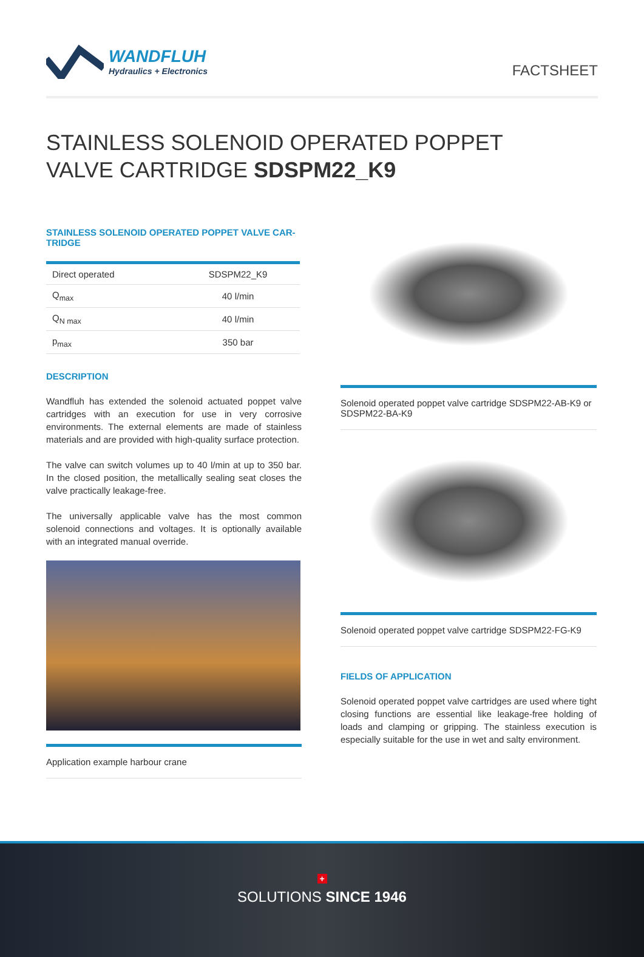WANDFLUH
Hydraulics + Electronics
FACTSHEET
STAINLESS SOLENOID OPERATED POPPET
VALVE CARTRIDGE SDSPM22_K9
STAINLESS SOLENOID OPERATED POPPET VALVE CAR-
TRIDGE
| Direct operated | SDSPM22_K9 |
| Q<sub>max</sub> | 40 l/min |
| Q<sub>N max</sub> | 40 l/min |
| p<sub>max</sub> | 350 bar |
DESCRIPTION
Wandfluh has extended the solenoid actuated poppet valve cartridges with an execution for use in very corrosive environments. The external elements are made of stainless materials and are provided with high-quality surface protection.
The valve can switch volumes up to 40 l/min at up to 350 bar. In the closed position, the metallically sealing seat closes the valve practically leakage-free.
The universally applicable valve has the most common solenoid connections and voltages. It is optionally available with an integrated manual override.
Application example harbour crane
Solenoid operated poppet valve cartridge SDSPM22-AB-K9 or SDSPM22-BA-K9
Solenoid operated poppet valve cartridge SDSPM22-FG-K9
FIELDS OF APPLICATION
Solenoid operated poppet valve cartridges are used where tight closing functions are essential like leakage-free holding of loads and clamping or gripping. The stainless execution is especially suitable for the use in wet and salty environment.
+
SOLUTIONS SINCE 1946